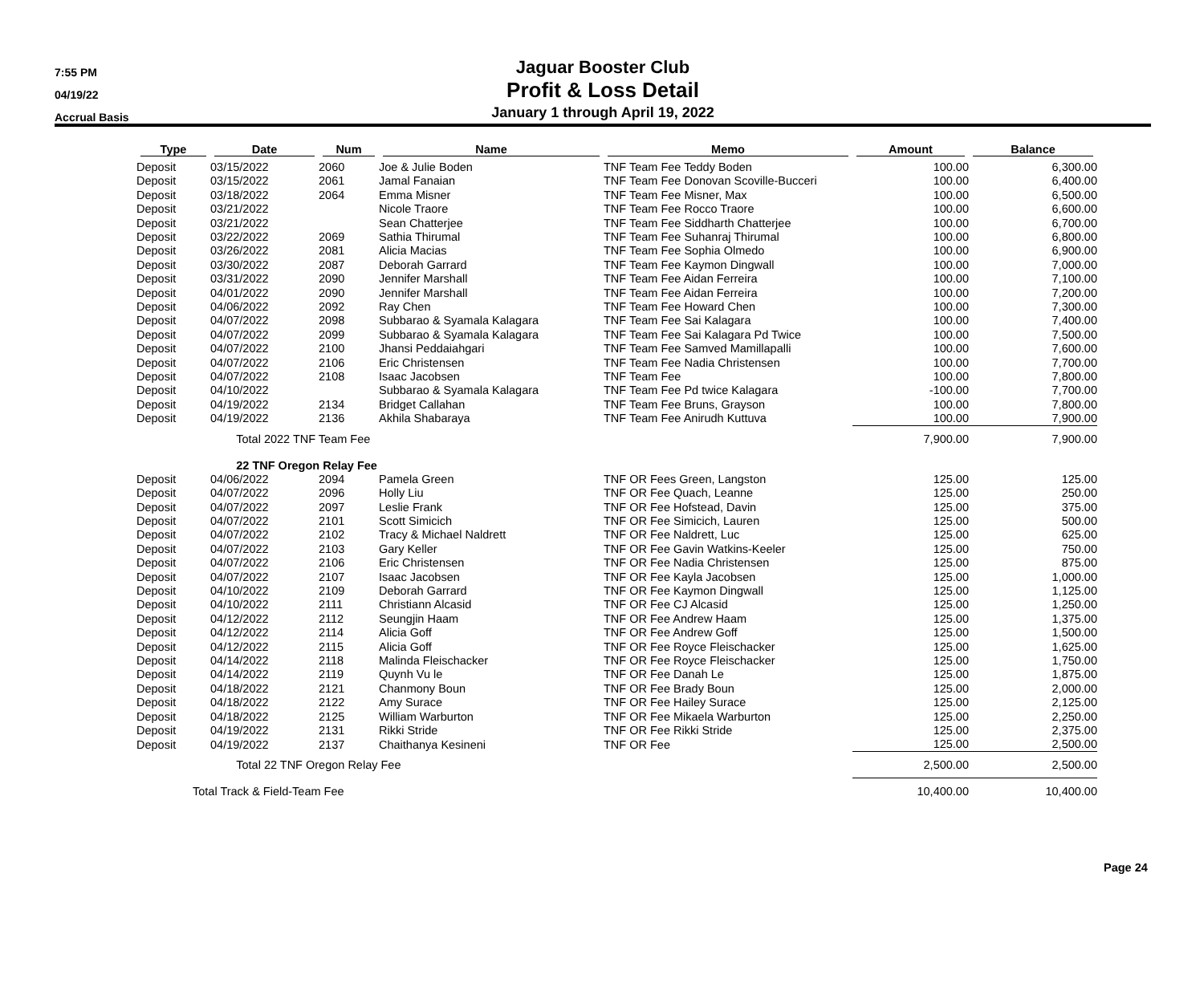7:55 PM
04/19/22
Accrual Basis
Jaguar Booster Club
Profit & Loss Detail
January 1 through April 19, 2022
| Type | Date | Num | Name | Memo | Amount | Balance |
| --- | --- | --- | --- | --- | --- | --- |
| Deposit | 03/15/2022 | 2060 | Joe & Julie Boden | TNF Team Fee Teddy Boden | 100.00 | 6,300.00 |
| Deposit | 03/15/2022 | 2061 | Jamal Fanaian | TNF Team Fee Donovan Scoville-Bucceri | 100.00 | 6,400.00 |
| Deposit | 03/18/2022 | 2064 | Emma Misner | TNF Team Fee Misner, Max | 100.00 | 6,500.00 |
| Deposit | 03/21/2022 | | Nicole Traore | TNF Team Fee Rocco Traore | 100.00 | 6,600.00 |
| Deposit | 03/21/2022 | | Sean Chatterjee | TNF Team Fee Siddharth Chatterjee | 100.00 | 6,700.00 |
| Deposit | 03/22/2022 | 2069 | Sathia Thirumal | TNF Team Fee Suhanraj Thirumal | 100.00 | 6,800.00 |
| Deposit | 03/26/2022 | 2081 | Alicia Macias | TNF Team Fee Sophia Olmedo | 100.00 | 6,900.00 |
| Deposit | 03/30/2022 | 2087 | Deborah Garrard | TNF Team Fee Kaymon Dingwall | 100.00 | 7,000.00 |
| Deposit | 03/31/2022 | 2090 | Jennifer Marshall | TNF Team Fee Aidan Ferreira | 100.00 | 7,100.00 |
| Deposit | 04/01/2022 | 2090 | Jennifer Marshall | TNF Team Fee Aidan Ferreira | 100.00 | 7,200.00 |
| Deposit | 04/06/2022 | 2092 | Ray Chen | TNF Team Fee Howard Chen | 100.00 | 7,300.00 |
| Deposit | 04/07/2022 | 2098 | Subbarao & Syamala Kalagara | TNF Team Fee Sai Kalagara | 100.00 | 7,400.00 |
| Deposit | 04/07/2022 | 2099 | Subbarao & Syamala Kalagara | TNF Team Fee Sai Kalagara Pd Twice | 100.00 | 7,500.00 |
| Deposit | 04/07/2022 | 2100 | Jhansi Peddaiahgari | TNF Team Fee Samved Mamillapalli | 100.00 | 7,600.00 |
| Deposit | 04/07/2022 | 2106 | Eric Christensen | TNF Team Fee Nadia Christensen | 100.00 | 7,700.00 |
| Deposit | 04/07/2022 | 2108 | Isaac Jacobsen | TNF Team Fee | 100.00 | 7,800.00 |
| Deposit | 04/10/2022 | | Subbarao & Syamala Kalagara | TNF Team Fee Pd twice Kalagara | -100.00 | 7,700.00 |
| Deposit | 04/19/2022 | 2134 | Bridget Callahan | TNF Team Fee Bruns, Grayson | 100.00 | 7,800.00 |
| Deposit | 04/19/2022 | 2136 | Akhila Shabaraya | TNF Team Fee Anirudh Kuttuva | 100.00 | 7,900.00 |
| | Total 2022 TNF Team Fee | | | | 7,900.00 | 7,900.00 |
| | 22 TNF Oregon Relay Fee | | | | | |
| Deposit | 04/06/2022 | 2094 | Pamela Green | TNF OR Fees Green, Langston | 125.00 | 125.00 |
| Deposit | 04/07/2022 | 2096 | Holly Liu | TNF OR Fee Quach, Leanne | 125.00 | 250.00 |
| Deposit | 04/07/2022 | 2097 | Leslie Frank | TNF OR Fee Hofstead, Davin | 125.00 | 375.00 |
| Deposit | 04/07/2022 | 2101 | Scott Simicich | TNF OR Fee Simicich, Lauren | 125.00 | 500.00 |
| Deposit | 04/07/2022 | 2102 | Tracy & Michael Naldrett | TNF OR Fee Naldrett, Luc | 125.00 | 625.00 |
| Deposit | 04/07/2022 | 2103 | Gary Keller | TNF OR Fee Gavin Watkins-Keeler | 125.00 | 750.00 |
| Deposit | 04/07/2022 | 2106 | Eric Christensen | TNF OR Fee Nadia Christensen | 125.00 | 875.00 |
| Deposit | 04/07/2022 | 2107 | Isaac Jacobsen | TNF OR Fee Kayla Jacobsen | 125.00 | 1,000.00 |
| Deposit | 04/10/2022 | 2109 | Deborah Garrard | TNF OR Fee Kaymon Dingwall | 125.00 | 1,125.00 |
| Deposit | 04/10/2022 | 2111 | Christiann Alcasid | TNF OR Fee CJ Alcasid | 125.00 | 1,250.00 |
| Deposit | 04/12/2022 | 2112 | Seungjin Haam | TNF OR Fee Andrew Haam | 125.00 | 1,375.00 |
| Deposit | 04/12/2022 | 2114 | Alicia Goff | TNF OR Fee Andrew Goff | 125.00 | 1,500.00 |
| Deposit | 04/12/2022 | 2115 | Alicia Goff | TNF OR Fee Royce Fleischacker | 125.00 | 1,625.00 |
| Deposit | 04/14/2022 | 2118 | Malinda Fleischacker | TNF OR Fee Royce Fleischacker | 125.00 | 1,750.00 |
| Deposit | 04/14/2022 | 2119 | Quynh Vu le | TNF OR Fee Danah Le | 125.00 | 1,875.00 |
| Deposit | 04/18/2022 | 2121 | Chanmony Boun | TNF OR Fee Brady Boun | 125.00 | 2,000.00 |
| Deposit | 04/18/2022 | 2122 | Amy Surace | TNF OR Fee Hailey Surace | 125.00 | 2,125.00 |
| Deposit | 04/18/2022 | 2125 | William Warburton | TNF OR Fee Mikaela Warburton | 125.00 | 2,250.00 |
| Deposit | 04/19/2022 | 2131 | Rikki Stride | TNF OR Fee Rikki Stride | 125.00 | 2,375.00 |
| Deposit | 04/19/2022 | 2137 | Chaithanya Kesineni | TNF OR Fee | 125.00 | 2,500.00 |
| | Total 22 TNF Oregon Relay Fee | | | | 2,500.00 | 2,500.00 |
| Total Track & Field-Team Fee | | | | | 10,400.00 | 10,400.00 |
Page 24